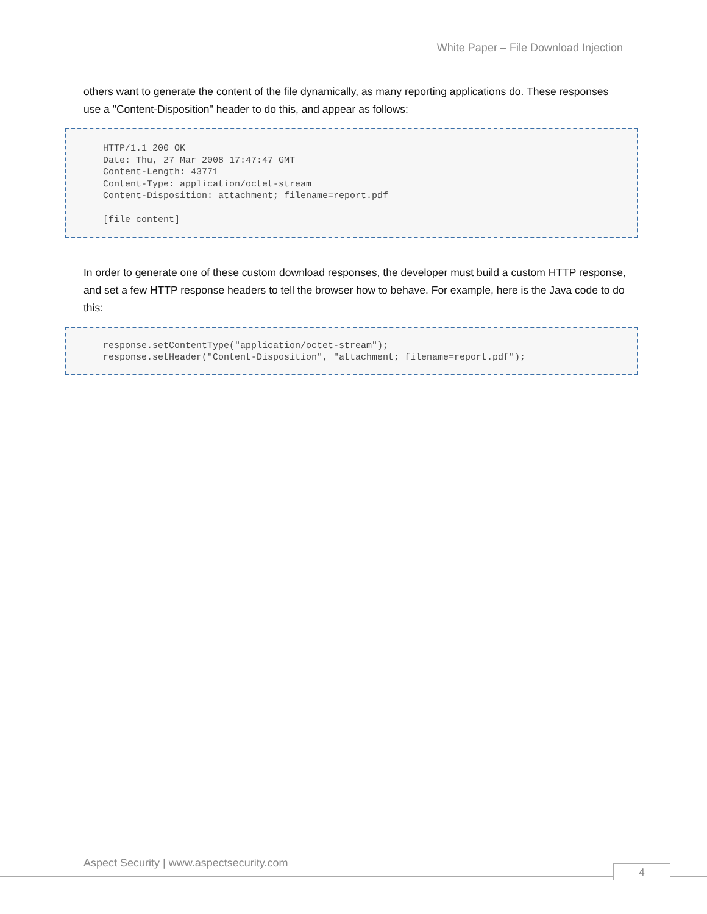White Paper – File Download Injection
others want to generate the content of the file dynamically, as many reporting applications do. These responses use a "Content-Disposition" header to do this, and appear as follows:
HTTP/1.1 200 OK Date: Thu, 27 Mar 2008 17:47:47 GMT Content-Length: 43771 Content-Type: application/octet-stream Content-Disposition: attachment; filename=report.pdf [file content]
In order to generate one of these custom download responses, the developer must build a custom HTTP response, and set a few HTTP response headers to tell the browser how to behave. For example, here is the Java code to do this:
response.setContentType("application/octet-stream"); response.setHeader("Content-Disposition", "attachment; filename=report.pdf");
Aspect Security | www.aspectsecurity.com
4